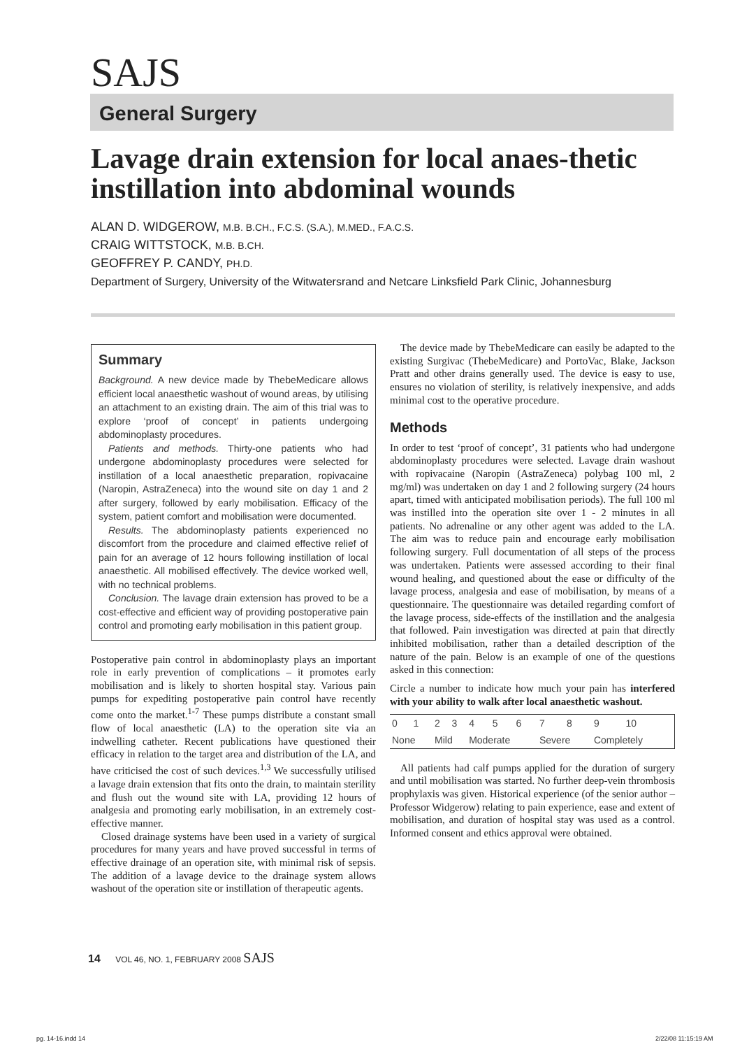SAJS
General Surgery
Lavage drain extension for local anaes-thetic instillation into abdominal wounds
ALAN D. WIDGEROW, M.B. B.CH., F.C.S. (S.A.), M.MED., F.A.C.S.
CRAIG WITTSTOCK, M.B. B.CH.
GEOFFREY P. CANDY, PH.D.
Department of Surgery, University of the Witwatersrand and Netcare Linksfield Park Clinic, Johannesburg
Summary
Background. A new device made by ThebeMedicare allows efficient local anaesthetic washout of wound areas, by utilising an attachment to an existing drain. The aim of this trial was to explore ‘proof of concept’ in patients undergoing abdominoplasty procedures.
Patients and methods. Thirty-one patients who had undergone abdominoplasty procedures were selected for instillation of a local anaesthetic preparation, ropivacaine (Naropin, AstraZeneca) into the wound site on day 1 and 2 after surgery, followed by early mobilisation. Efficacy of the system, patient comfort and mobilisation were documented.
Results. The abdominoplasty patients experienced no discomfort from the procedure and claimed effective relief of pain for an average of 12 hours following instillation of local anaesthetic. All mobilised effectively. The device worked well, with no technical problems.
Conclusion. The lavage drain extension has proved to be a cost-effective and efficient way of providing postoperative pain control and promoting early mobilisation in this patient group.
Postoperative pain control in abdominoplasty plays an important role in early prevention of complications – it promotes early mobilisation and is likely to shorten hospital stay. Various pain pumps for expediting postoperative pain control have recently come onto the market.<sup>1-7</sup> These pumps distribute a constant small flow of local anaesthetic (LA) to the operation site via an indwelling catheter. Recent publications have questioned their efficacy in relation to the target area and distribution of the LA, and have criticised the cost of such devices.<sup>1,3</sup> We successfully utilised a lavage drain extension that fits onto the drain, to maintain sterility and flush out the wound site with LA, providing 12 hours of analgesia and promoting early mobilisation, in an extremely cost-effective manner.
Closed drainage systems have been used in a variety of surgical procedures for many years and have proved successful in terms of effective drainage of an operation site, with minimal risk of sepsis. The addition of a lavage device to the drainage system allows washout of the operation site or instillation of therapeutic agents.
The device made by ThebeMedicare can easily be adapted to the existing Surgivac (ThebeMedicare) and PortoVac, Blake, Jackson Pratt and other drains generally used. The device is easy to use, ensures no violation of sterility, is relatively inexpensive, and adds minimal cost to the operative procedure.
Methods
In order to test ‘proof of concept’, 31 patients who had undergone abdominoplasty procedures were selected. Lavage drain washout with ropivacaine (Naropin (AstraZeneca) polybag 100 ml, 2 mg/ml) was undertaken on day 1 and 2 following surgery (24 hours apart, timed with anticipated mobilisation periods). The full 100 ml was instilled into the operation site over 1 - 2 minutes in all patients. No adrenaline or any other agent was added to the LA. The aim was to reduce pain and encourage early mobilisation following surgery. Full documentation of all steps of the process was undertaken. Patients were assessed according to their final wound healing, and questioned about the ease or difficulty of the lavage process, analgesia and ease of mobilisation, by means of a questionnaire. The questionnaire was detailed regarding comfort of the lavage process, side-effects of the instillation and the analgesia that followed. Pain investigation was directed at pain that directly inhibited mobilisation, rather than a detailed description of the nature of the pain. Below is an example of one of the questions asked in this connection:
Circle a number to indicate how much your pain has interfered with your ability to walk after local anaesthetic washout.
| 0 | 1 | 2 | 3 | 4 | 5 | 6 | 7 | 8 | 9 | 10 |
| None | | Mild | | Moderate | | | Severe | | Completely | |
All patients had calf pumps applied for the duration of surgery and until mobilisation was started. No further deep-vein thrombosis prophylaxis was given. Historical experience (of the senior author – Professor Widgerow) relating to pain experience, ease and extent of mobilisation, and duration of hospital stay was used as a control. Informed consent and ethics approval were obtained.
14 VOL 46, NO. 1, FEBRUARY 2008 SAJS
pg. 14-16.indd 14 2/22/08 11:15:19 AM